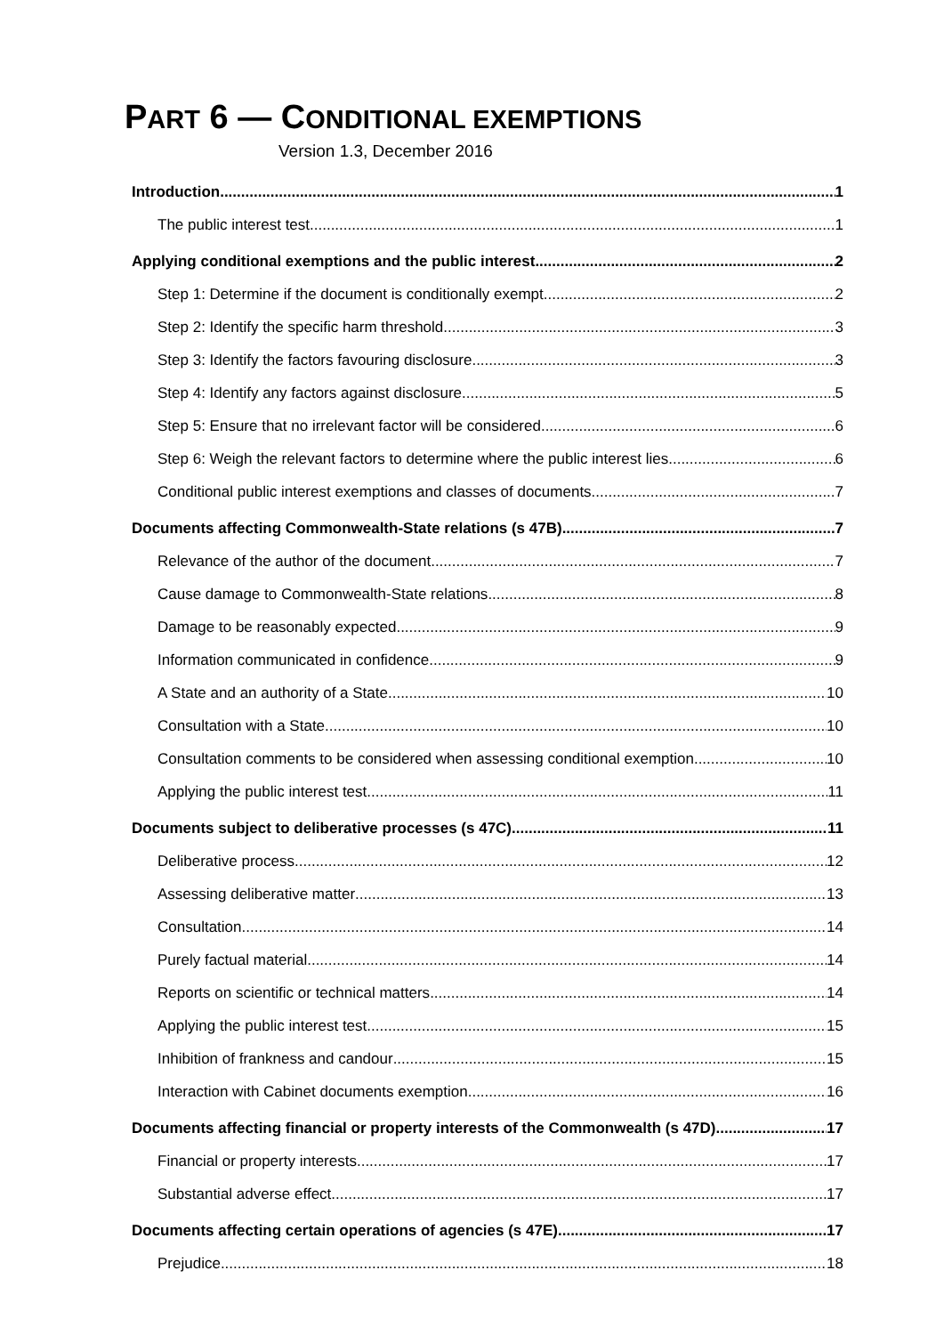PART 6 — CONDITIONAL EXEMPTIONS
Version 1.3, December 2016
Introduction 1
The public interest test 1
Applying conditional exemptions and the public interest 2
Step 1: Determine if the document is conditionally exempt 2
Step 2: Identify the specific harm threshold 3
Step 3: Identify the factors favouring disclosure 3
Step 4: Identify any factors against disclosure 5
Step 5: Ensure that no irrelevant factor will be considered 6
Step 6: Weigh the relevant factors to determine where the public interest lies 6
Conditional public interest exemptions and classes of documents 7
Documents affecting Commonwealth-State relations (s 47B) 7
Relevance of the author of the document 7
Cause damage to Commonwealth-State relations 8
Damage to be reasonably expected 9
Information communicated in confidence 9
A State and an authority of a State 10
Consultation with a State 10
Consultation comments to be considered when assessing conditional exemption 10
Applying the public interest test 11
Documents subject to deliberative processes (s 47C) 11
Deliberative process 12
Assessing deliberative matter 13
Consultation 14
Purely factual material 14
Reports on scientific or technical matters 14
Applying the public interest test 15
Inhibition of frankness and candour 15
Interaction with Cabinet documents exemption 16
Documents affecting financial or property interests of the Commonwealth (s 47D) 17
Financial or property interests 17
Substantial adverse effect 17
Documents affecting certain operations of agencies (s 47E) 17
Prejudice 18